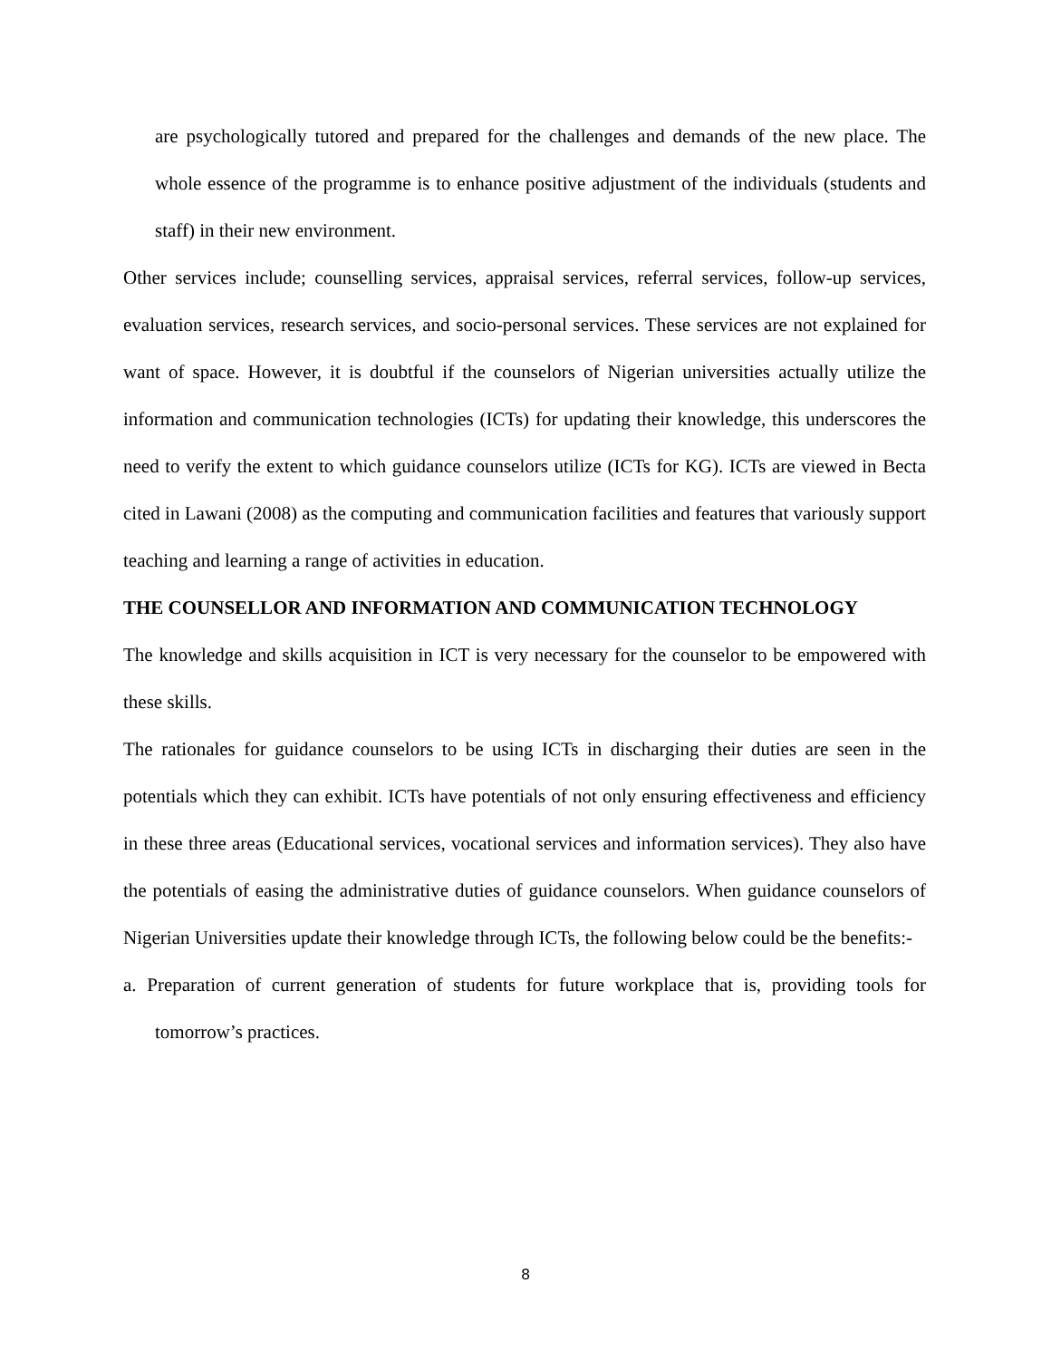are psychologically tutored and prepared for the challenges and demands of the new place. The whole essence of the programme is to enhance positive adjustment of the individuals (students and staff) in their new environment.
Other services include; counselling services, appraisal services, referral services, follow-up services, evaluation services, research services, and socio-personal services. These services are not explained for want of space. However, it is doubtful if the counselors of Nigerian universities actually utilize the information and communication technologies (ICTs) for updating their knowledge, this underscores the need to verify the extent to which guidance counselors utilize (ICTs for KG). ICTs are viewed in Becta cited in Lawani (2008) as the computing and communication facilities and features that variously support teaching and learning a range of activities in education.
THE COUNSELLOR AND INFORMATION AND COMMUNICATION TECHNOLOGY
The knowledge and skills acquisition in ICT is very necessary for the counselor to be empowered with these skills.
The rationales for guidance counselors to be using ICTs in discharging their duties are seen in the potentials which they can exhibit. ICTs have potentials of not only ensuring effectiveness and efficiency in these three areas (Educational services, vocational services and information services). They also have the potentials of easing the administrative duties of guidance counselors. When guidance counselors of Nigerian Universities update their knowledge through ICTs, the following below could be the benefits:-
a. Preparation of current generation of students for future workplace that is, providing tools for tomorrow’s practices.
8